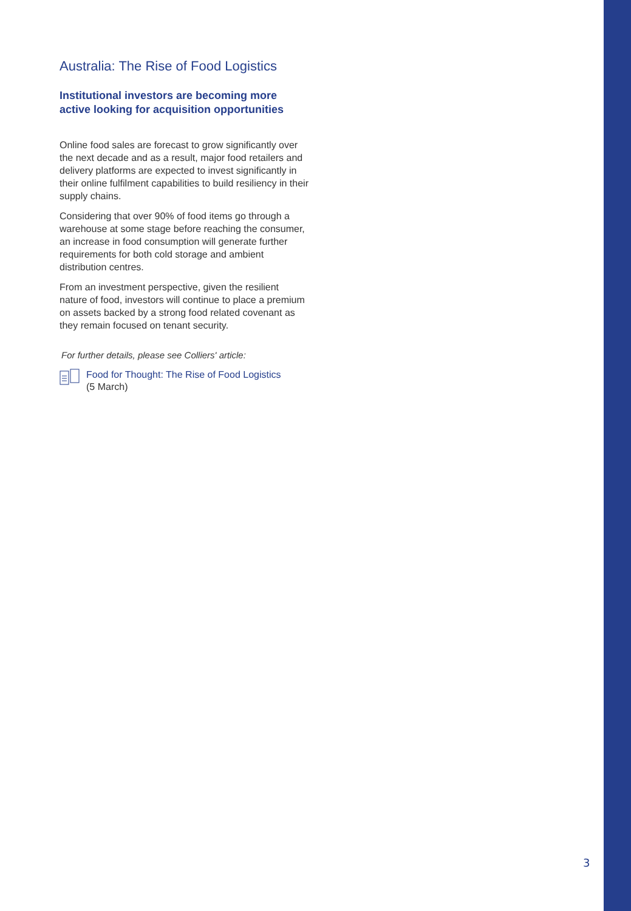Australia: The Rise of Food Logistics
Institutional investors are becoming more active looking for acquisition opportunities
Online food sales are forecast to grow significantly over the next decade and as a result, major food retailers and delivery platforms are expected to invest significantly in their online fulfilment capabilities to build resiliency in their supply chains.
Considering that over 90% of food items go through a warehouse at some stage before reaching the consumer, an increase in food consumption will generate further requirements for both cold storage and ambient distribution centres.
From an investment perspective, given the resilient nature of food, investors will continue to place a premium on assets backed by a strong food related covenant as they remain focused on tenant security.
For further details, please see Colliers' article:
Food for Thought: The Rise of Food Logistics
(5 March)
3